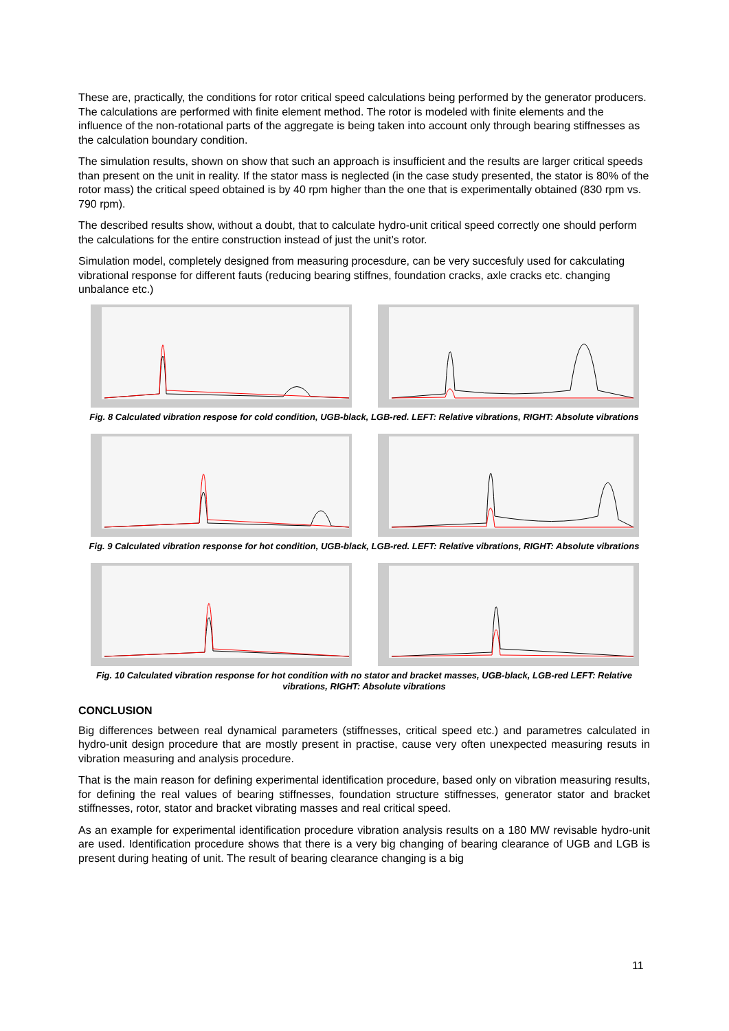These are, practically, the conditions for rotor critical speed calculations being performed by the generator producers. The calculations are performed with finite element method. The rotor is modeled with finite elements and the influence of the non-rotational parts of the aggregate is being taken into account only through bearing stiffnesses as the calculation boundary condition.
The simulation results, shown on show that such an approach is insufficient and the results are larger critical speeds than present on the unit in reality. If the stator mass is neglected (in the case study presented, the stator is 80% of the rotor mass) the critical speed obtained is by 40 rpm higher than the one that is experimentally obtained (830 rpm vs. 790 rpm).
The described results show, without a doubt, that to calculate hydro-unit critical speed correctly one should perform the calculations for the entire construction instead of just the unit’s rotor.
Simulation model, completely designed from measuring procesdure, can be very succesfuly used for cakculating vibrational response for different fauts (reducing bearing stiffnes, foundation cracks, axle cracks etc. changing unbalance etc.)
Fig. 8 Calculated vibration respose for cold condition, UGB-black, LGB-red. LEFT: Relative vibrations, RIGHT: Absolute vibrations
Fig. 9 Calculated vibration response for hot condition, UGB-black, LGB-red. LEFT: Relative vibrations, RIGHT: Absolute vibrations
Fig. 10 Calculated vibration response for hot condition with no stator and bracket masses, UGB-black, LGB-red LEFT: Relative vibrations, RIGHT: Absolute vibrations
CONCLUSION
Big differences between real dynamical parameters (stiffnesses, critical speed etc.) and parametres calculated in hydro-unit design procedure that are mostly present in practise, cause very often unexpected measuring resuts in vibration measuring and analysis procedure.
That is the main reason for defining experimental identification procedure, based only on vibration measuring results, for defining the real values of bearing stiffnesses, foundation structure stiffnesses, generator stator and bracket stiffnesses, rotor, stator and bracket vibrating masses and real critical speed.
As an example for experimental identification procedure vibration analysis results on a 180 MW revisable hydro-unit are used. Identification procedure shows that there is a very big changing of bearing clearance of UGB and LGB is present during heating of unit. The result of bearing clearance changing is a big
11